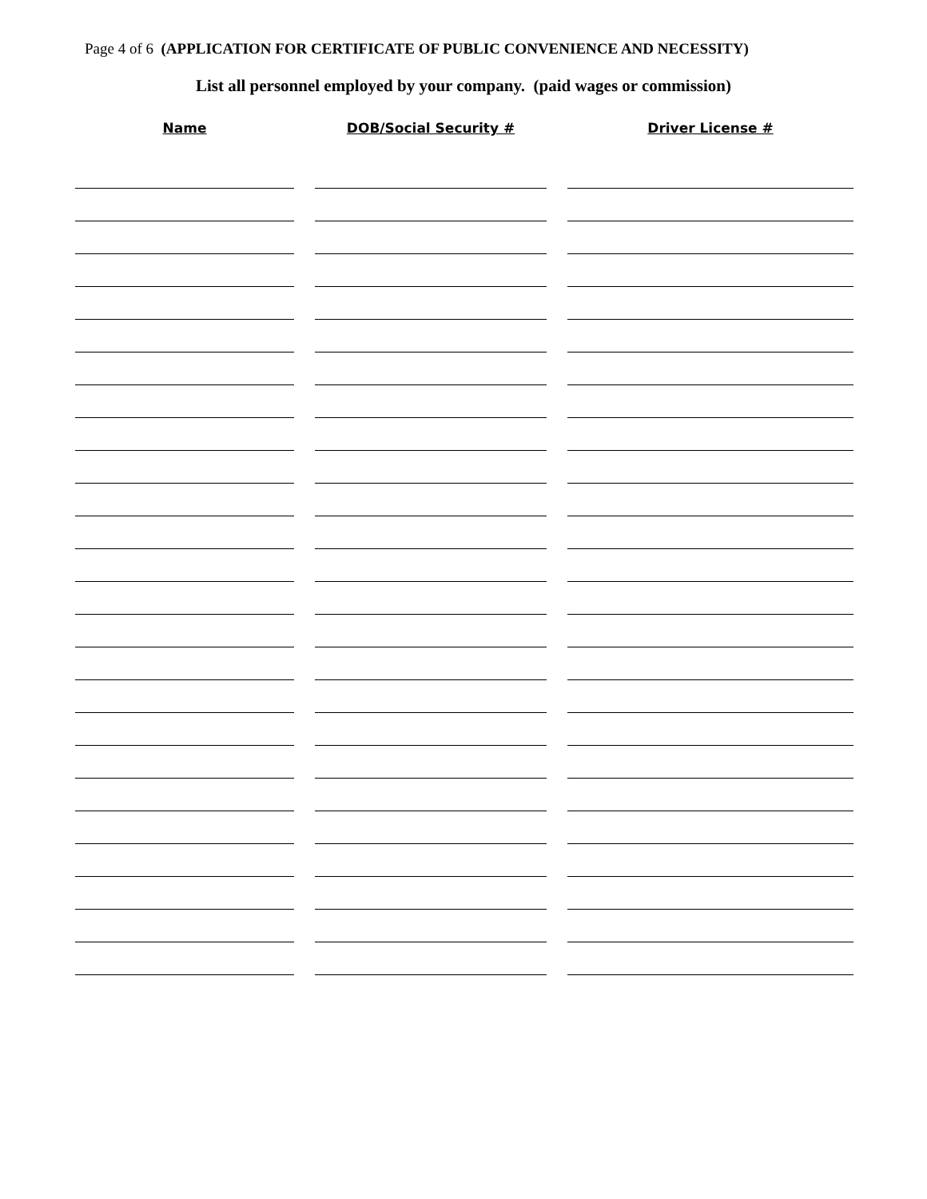Page 4 of 6 (APPLICATION FOR CERTIFICATE OF PUBLIC CONVENIENCE AND NECESSITY)
List all personnel employed by your company. (paid wages or commission)
| Name | | DOB/Social Security # | | Driver License # |
| --- | --- | --- | --- | --- |